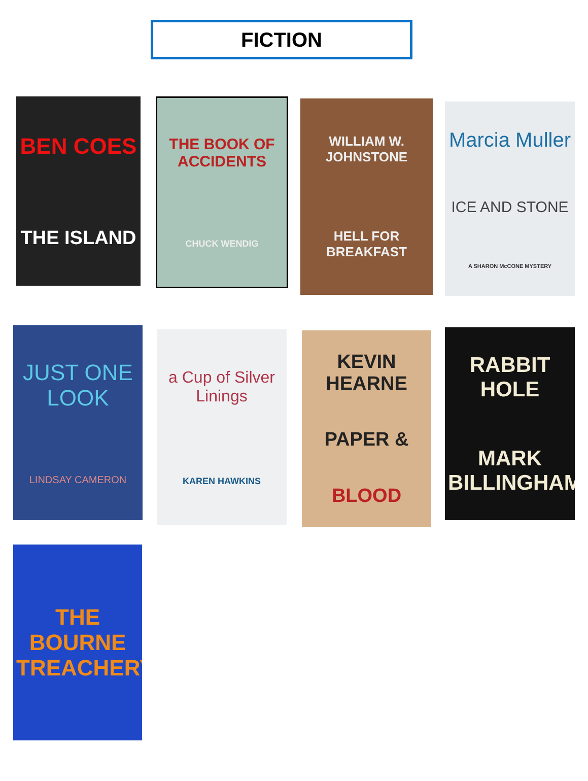FICTION
BEN COES
THE ISLAND
THE BOOK OF ACCIDENTS
CHUCK WENDIG
WILLIAM W. JOHNSTONE
HELL FOR BREAKFAST
Marcia Muller
ICE AND STONE
A SHARON McCONE MYSTERY
JUST ONE LOOK
LINDSAY CAMERON
a Cup of Silver Linings
KAREN HAWKINS
KEVIN HEARNE
PAPER &
BLOOD
RABBIT HOLE
MARK BILLINGHAM
THE BOURNE TREACHERY